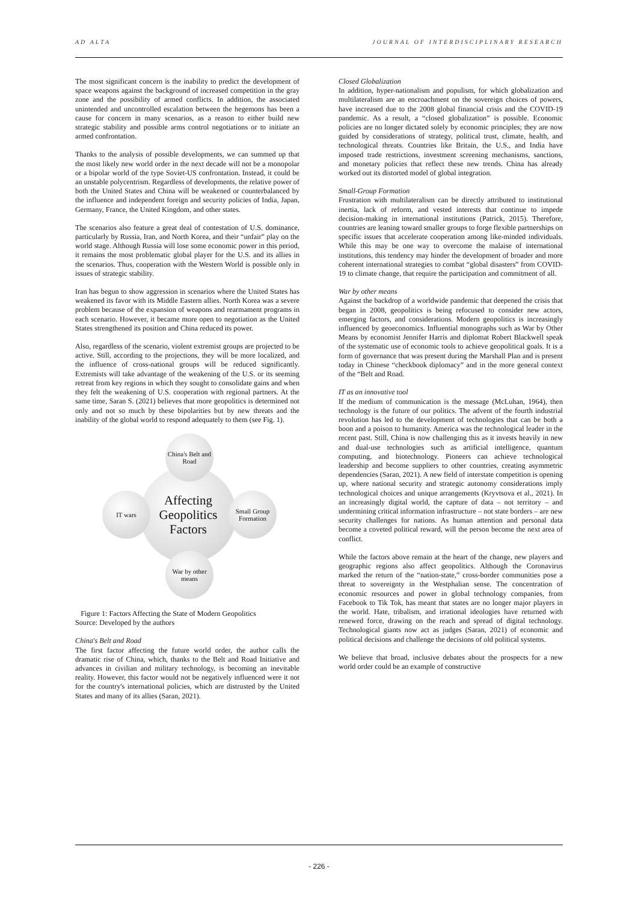AD ALTA JOURNAL OF INTERDISCIPLINARY RESEARCH
The most significant concern is the inability to predict the development of space weapons against the background of increased competition in the gray zone and the possibility of armed conflicts. In addition, the associated unintended and uncontrolled escalation between the hegemons has been a cause for concern in many scenarios, as a reason to either build new strategic stability and possible arms control negotiations or to initiate an armed confrontation.
Thanks to the analysis of possible developments, we can summed up that the most likely new world order in the next decade will not be a monopolar or a bipolar world of the type Soviet-US confrontation. Instead, it could be an unstable polycentrism. Regardless of developments, the relative power of both the United States and China will be weakened or counterbalanced by the influence and independent foreign and security policies of India, Japan, Germany, France, the United Kingdom, and other states.
The scenarios also feature a great deal of contestation of U.S. dominance, particularly by Russia, Iran, and North Korea, and their “unfair” play on the world stage. Although Russia will lose some economic power in this period, it remains the most problematic global player for the U.S. and its allies in the scenarios. Thus, cooperation with the Western World is possible only in issues of strategic stability.
Iran has begun to show aggression in scenarios where the United States has weakened its favor with its Middle Eastern allies. North Korea was a severe problem because of the expansion of weapons and rearmament programs in each scenario. However, it became more open to negotiation as the United States strengthened its position and China reduced its power.
Also, regardless of the scenario, violent extremist groups are projected to be active. Still, according to the projections, they will be more localized, and the influence of cross-national groups will be reduced significantly. Extremists will take advantage of the weakening of the U.S. or its seeming retreat from key regions in which they sought to consolidate gains and when they felt the weakening of U.S. cooperation with regional partners. At the same time, Saran S. (2021) believes that more geopolitics is determined not only and not so much by these bipolarities but by new threats and the inability of the global world to respond adequately to them (see Fig. 1).
Affecting Geopolitics Factors
China's Belt and Road
IT wars
Small Group Formation
War by other means
Figure 1: Factors Affecting the State of Modern Geopolitics
Source: Developed by the authors
China's Belt and Road
The first factor affecting the future world order, the author calls the dramatic rise of China, which, thanks to the Belt and Road Initiative and advances in civilian and military technology, is becoming an inevitable reality. However, this factor would not be negatively influenced were it not for the country's international policies, which are distrusted by the United States and many of its allies (Saran, 2021).
Closed Globalization
In addition, hyper-nationalism and populism, for which globalization and multilateralism are an encroachment on the sovereign choices of powers, have increased due to the 2008 global financial crisis and the COVID-19 pandemic. As a result, a “closed globalization” is possible. Economic policies are no longer dictated solely by economic principles; they are now guided by considerations of strategy, political trust, climate, health, and technological threats. Countries like Britain, the U.S., and India have imposed trade restrictions, investment screening mechanisms, sanctions, and monetary policies that reflect these new trends. China has already worked out its distorted model of global integration.
Small-Group Formation
Frustration with multilateralism can be directly attributed to institutional inertia, lack of reform, and vested interests that continue to impede decision-making in international institutions (Patrick, 2015). Therefore, countries are leaning toward smaller groups to forge flexible partnerships on specific issues that accelerate cooperation among like-minded individuals. While this may be one way to overcome the malaise of international institutions, this tendency may hinder the development of broader and more coherent international strategies to combat “global disasters” from COVID-19 to climate change, that require the participation and commitment of all.
War by other means
Against the backdrop of a worldwide pandemic that deepened the crisis that began in 2008, geopolitics is being refocused to consider new actors, emerging factors, and considerations. Modern geopolitics is increasingly influenced by geoeconomics. Influential monographs such as War by Other Means by economist Jennifer Harris and diplomat Robert Blackwell speak of the systematic use of economic tools to achieve geopolitical goals. It is a form of governance that was present during the Marshall Plan and is present today in Chinese “checkbook diplomacy” and in the more general context of the “Belt and Road.
IT as an innovative tool
If the medium of communication is the message (McLuhan, 1964), then technology is the future of our politics. The advent of the fourth industrial revolution has led to the development of technologies that can be both a boon and a poison to humanity. America was the technological leader in the recent past. Still, China is now challenging this as it invests heavily in new and dual-use technologies such as artificial intelligence, quantum computing, and biotechnology. Pioneers can achieve technological leadership and become suppliers to other countries, creating asymmetric dependencies (Saran, 2021). A new field of interstate competition is opening up, where national security and strategic autonomy considerations imply technological choices and unique arrangements (Kryvtsova et al., 2021). In an increasingly digital world, the capture of data – not territory – and undermining critical information infrastructure – not state borders – are new security challenges for nations. As human attention and personal data become a coveted political reward, will the person become the next area of conflict.
While the factors above remain at the heart of the change, new players and geographic regions also affect geopolitics. Although the Coronavirus marked the return of the “nation-state,” cross-border communities pose a threat to sovereignty in the Westphalian sense. The concentration of economic resources and power in global technology companies, from Facebook to Tik Tok, has meant that states are no longer major players in the world. Hate, tribalism, and irrational ideologies have returned with renewed force, drawing on the reach and spread of digital technology. Technological giants now act as judges (Saran, 2021) of economic and political decisions and challenge the decisions of old political systems.
We believe that broad, inclusive debates about the prospects for a new world order could be an example of constructive
- 226 -